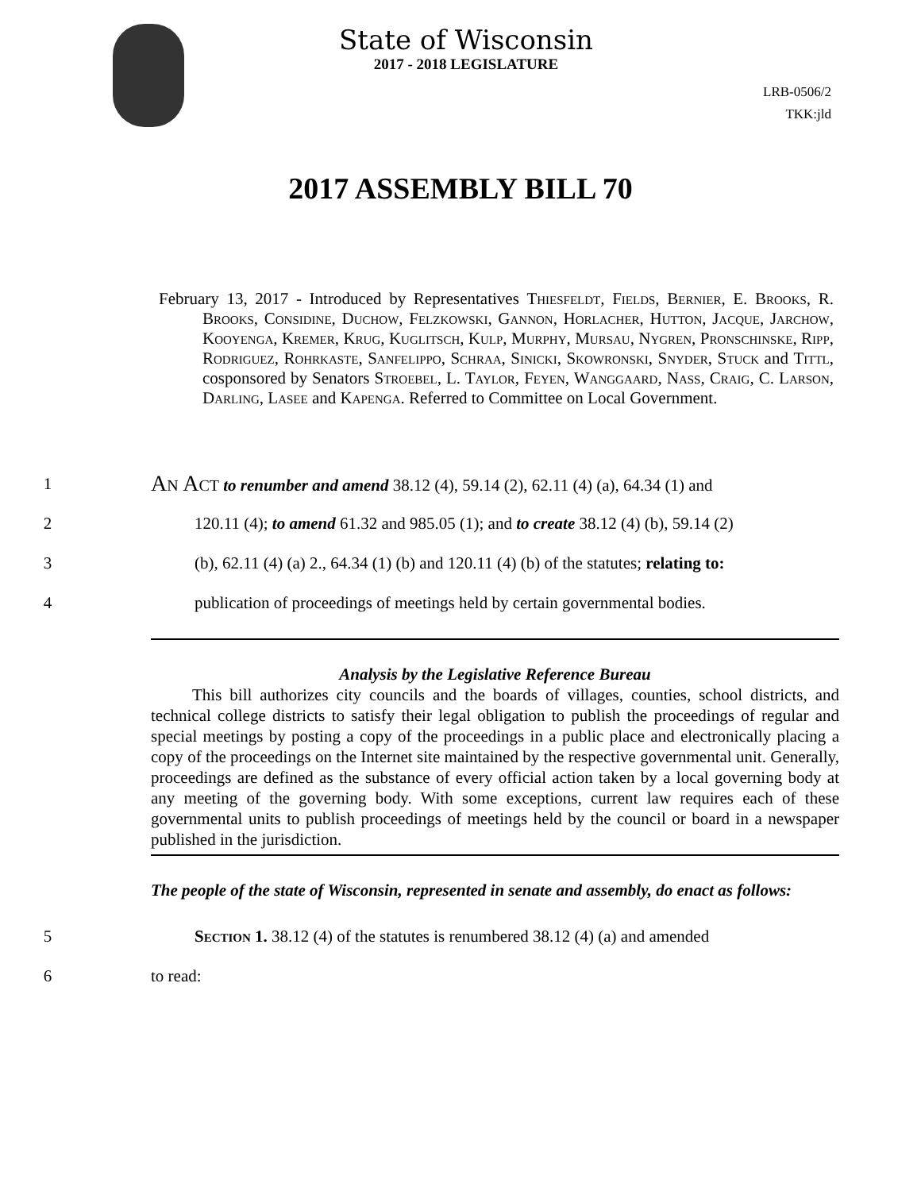State of Wisconsin
2017 - 2018 LEGISLATURE
LRB-0506/2
TKK:jld
2017 ASSEMBLY BILL 70
February 13, 2017 - Introduced by Representatives Thiesfeldt, Fields, Bernier, E. Brooks, R. Brooks, Considine, Duchow, Felzkowski, Gannon, Horlacher, Hutton, Jacque, Jarchow, Kooyenga, Kremer, Krug, Kuglitsch, Kulp, Murphy, Mursau, Nygren, Pronschinske, Ripp, Rodriguez, Rohrkaste, Sanfelippo, Schraa, Sinicki, Skowronski, Snyder, Stuck and Tittl, cosponsored by Senators Stroebel, L. Taylor, Feyen, Wanggaard, Nass, Craig, C. Larson, Darling, Lasee and Kapenga. Referred to Committee on Local Government.
1 An Act to renumber and amend 38.12 (4), 59.14 (2), 62.11 (4) (a), 64.34 (1) and
2 120.11 (4); to amend 61.32 and 985.05 (1); and to create 38.12 (4) (b), 59.14 (2)
3 (b), 62.11 (4) (a) 2., 64.34 (1) (b) and 120.11 (4) (b) of the statutes; relating to:
4 publication of proceedings of meetings held by certain governmental bodies.
Analysis by the Legislative Reference Bureau
This bill authorizes city councils and the boards of villages, counties, school districts, and technical college districts to satisfy their legal obligation to publish the proceedings of regular and special meetings by posting a copy of the proceedings in a public place and electronically placing a copy of the proceedings on the Internet site maintained by the respective governmental unit. Generally, proceedings are defined as the substance of every official action taken by a local governing body at any meeting of the governing body. With some exceptions, current law requires each of these governmental units to publish proceedings of meetings held by the council or board in a newspaper published in the jurisdiction.
The people of the state of Wisconsin, represented in senate and assembly, do enact as follows:
5 Section 1. 38.12 (4) of the statutes is renumbered 38.12 (4) (a) and amended
6 to read: